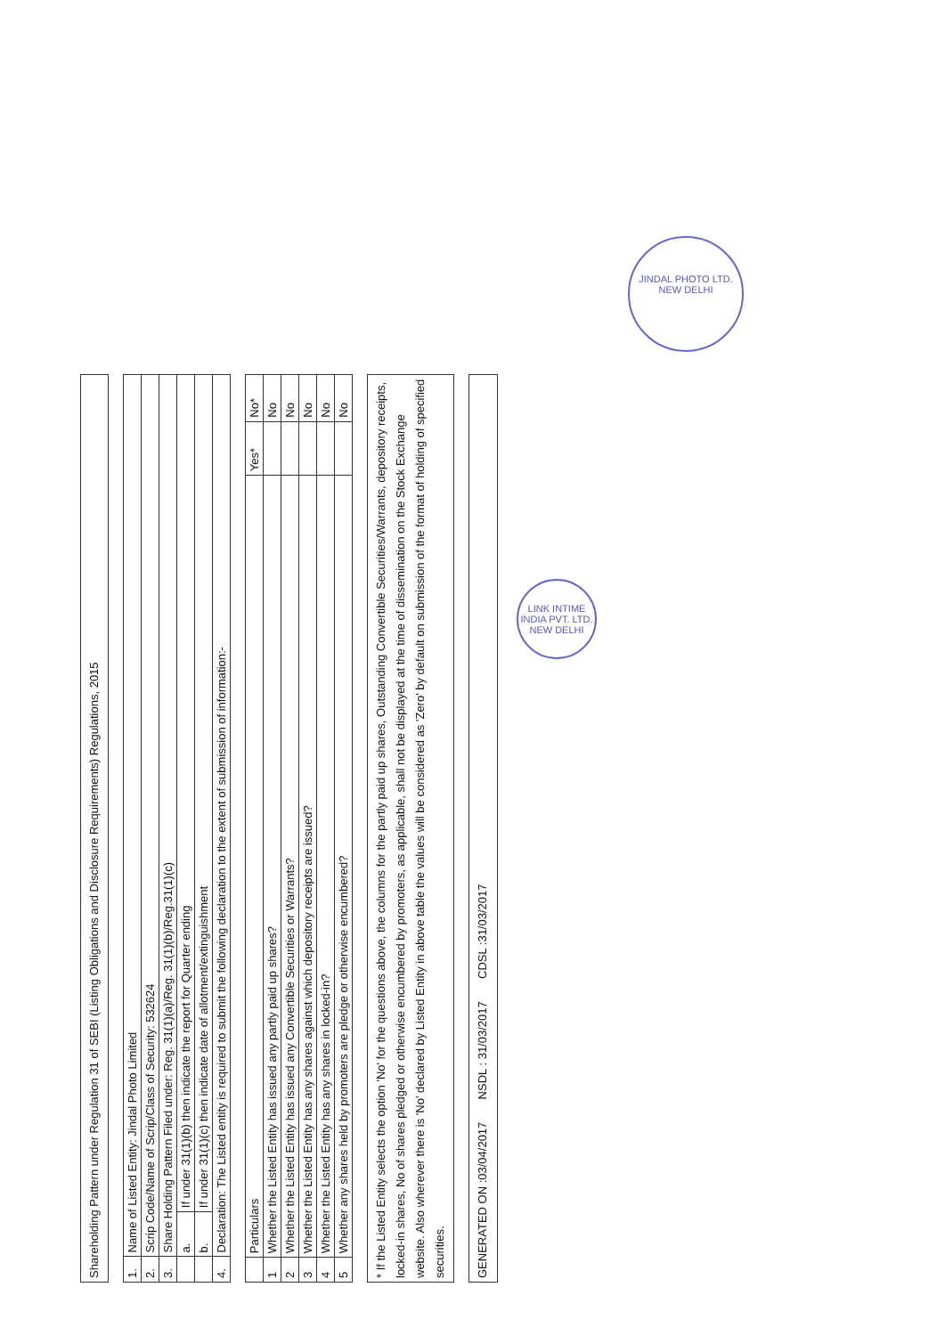Shareholding Pattern under Regulation 31 of SEBI (Listing Obligations and Disclosure Requirements) Regulations, 2015
| 1. | Name of Listed Entity: Jindal Photo Limited | |
| 2. | Scrip Code/Name of Scrip/Class of Security: 532624 | |
| 3. | Share Holding Pattern Filed under: Reg. 31(1)(a)/Reg. 31(1)(b)/Reg.31(1)(c) | |
| | a. | If under 31(1)(b) then indicate the report for Quarter ending |
| | b. | If under 31(1)(c) then indicate date of allotment/extinguishment |
| 4. | Declaration: The Listed entity is required to submit the following declaration to the extent of submission of information:- | |
| | Particulars | Yes* | No* |
| --- | --- | --- | --- |
| 1 | Whether the Listed Entity has issued any partly paid up shares? | | No |
| 2 | Whether the Listed Entity has issued any Convertible Securities or Warrants? | | No |
| 3 | Whether the Listed Entity has any shares against which depository receipts are issued? | | No |
| 4 | Whether the Listed Entity has any shares in locked-in? | | No |
| 5 | Whether any shares held by promoters are pledge or otherwise encumbered? | | No |
* If the Listed Entity selects the option 'No' for the questions above, the columns for the partly paid up shares, Outstanding Convertible Securities/Warrants, depository receipts, locked-in shares, No of shares pledged or otherwise encumbered by promoters, as applicable, shall not be displayed at the time of dissemination on the Stock Exchange website. Also wherever there is 'No' declared by Listed Entity in above table the values will be considered as 'Zero' by default on submission of the format of holding of specified securities.
GENERATED ON :03/04/2017 NSDL : 31/03/2017 CDSL :31/03/2017
LINK INTIME INDIA PVT. LTD. NEW DELHI
JINDAL PHOTO LTD. NEW DELHI